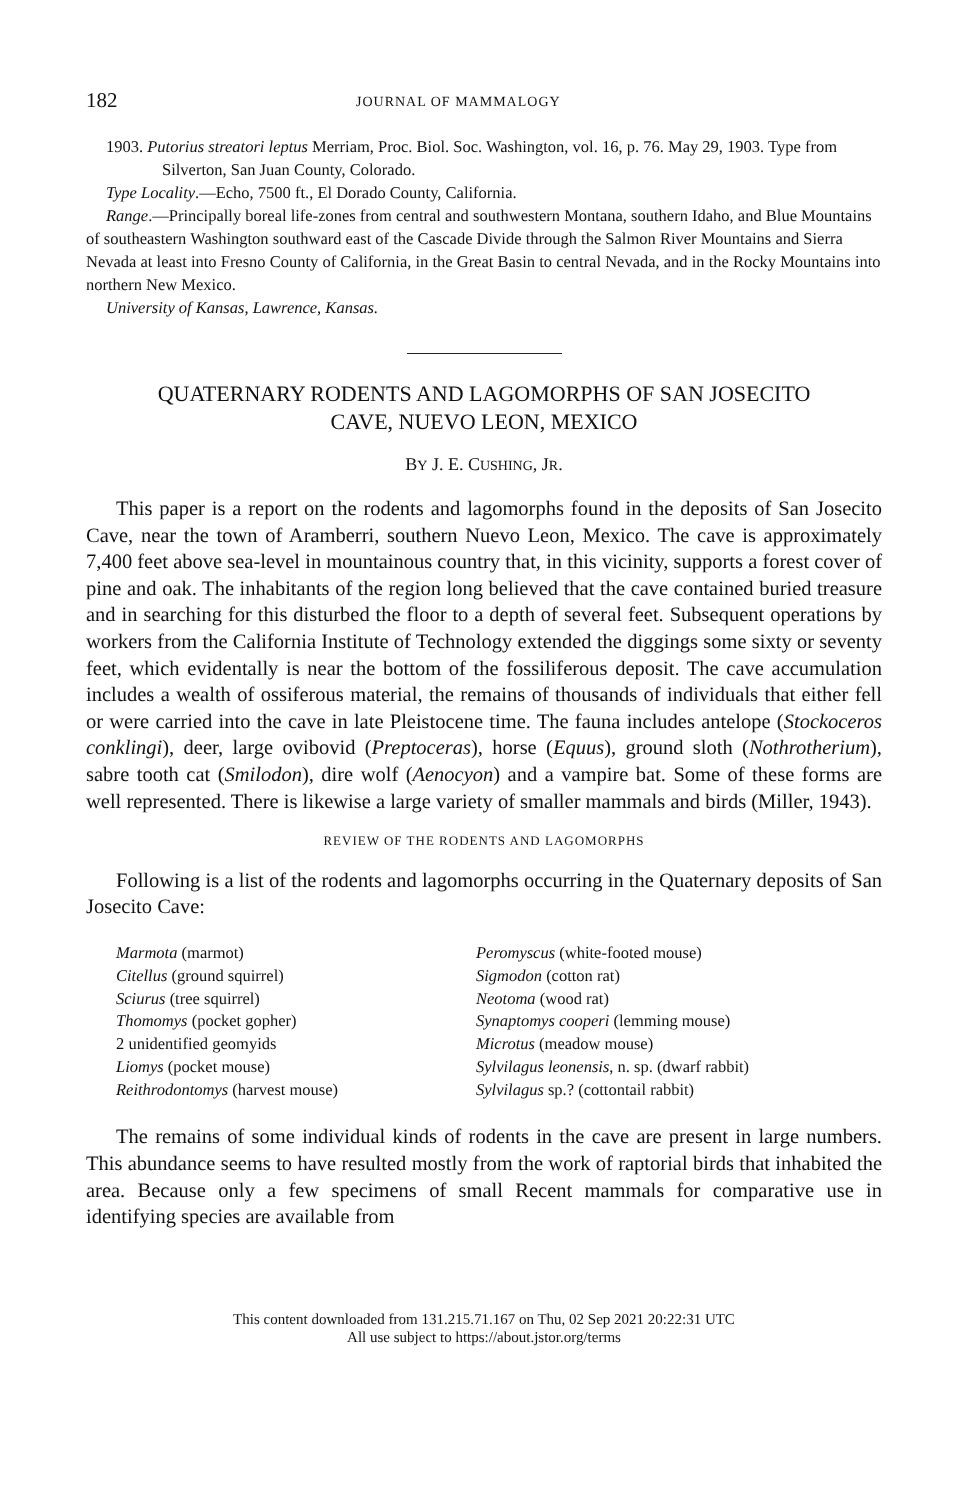182 JOURNAL OF MAMMALOGY
1903. Putorius streatori leptus Merriam, Proc. Biol. Soc. Washington, vol. 16, p. 76. May 29, 1903. Type from Silverton, San Juan County, Colorado.
Type Locality.—Echo, 7500 ft., El Dorado County, California.
Range.—Principally boreal life-zones from central and southwestern Montana, southern Idaho, and Blue Mountains of southeastern Washington southward east of the Cascade Divide through the Salmon River Mountains and Sierra Nevada at least into Fresno County of California, in the Great Basin to central Nevada, and in the Rocky Mountains into northern New Mexico.
University of Kansas, Lawrence, Kansas.
QUATERNARY RODENTS AND LAGOMORPHS OF SAN JOSECITO
CAVE, NUEVO LEON, MEXICO
BY J. E. CUSHING, JR.
This paper is a report on the rodents and lagomorphs found in the deposits of San Josecito Cave, near the town of Aramberri, southern Nuevo Leon, Mexico. The cave is approximately 7,400 feet above sea-level in mountainous country that, in this vicinity, supports a forest cover of pine and oak. The inhabitants of the region long believed that the cave contained buried treasure and in searching for this disturbed the floor to a depth of several feet. Subsequent operations by workers from the California Institute of Technology extended the diggings some sixty or seventy feet, which evidentally is near the bottom of the fossiliferous deposit. The cave accumulation includes a wealth of ossiferous material, the remains of thousands of individuals that either fell or were carried into the cave in late Pleistocene time. The fauna includes antelope (Stockoceros conklingi), deer, large ovibovid (Preptoceras), horse (Equus), ground sloth (Nothrotherium), sabre tooth cat (Smilodon), dire wolf (Aenocyon) and a vampire bat. Some of these forms are well represented. There is likewise a large variety of smaller mammals and birds (Miller, 1943).
REVIEW OF THE RODENTS AND LAGOMORPHS
Following is a list of the rodents and lagomorphs occurring in the Quaternary deposits of San Josecito Cave:
Marmota (marmot)
Citellus (ground squirrel)
Sciurus (tree squirrel)
Thomomys (pocket gopher)
2 unidentified geomyids
Liomys (pocket mouse)
Reithrodontomys (harvest mouse)
Peromyscus (white-footed mouse)
Sigmodon (cotton rat)
Neotoma (wood rat)
Synaptomys cooperi (lemming mouse)
Microtus (meadow mouse)
Sylvilagus leonensis, n. sp. (dwarf rabbit)
Sylvilagus sp.? (cottontail rabbit)
The remains of some individual kinds of rodents in the cave are present in large numbers. This abundance seems to have resulted mostly from the work of raptorial birds that inhabited the area. Because only a few specimens of small Recent mammals for comparative use in identifying species are available from
This content downloaded from 131.215.71.167 on Thu, 02 Sep 2021 20:22:31 UTC
All use subject to https://about.jstor.org/terms